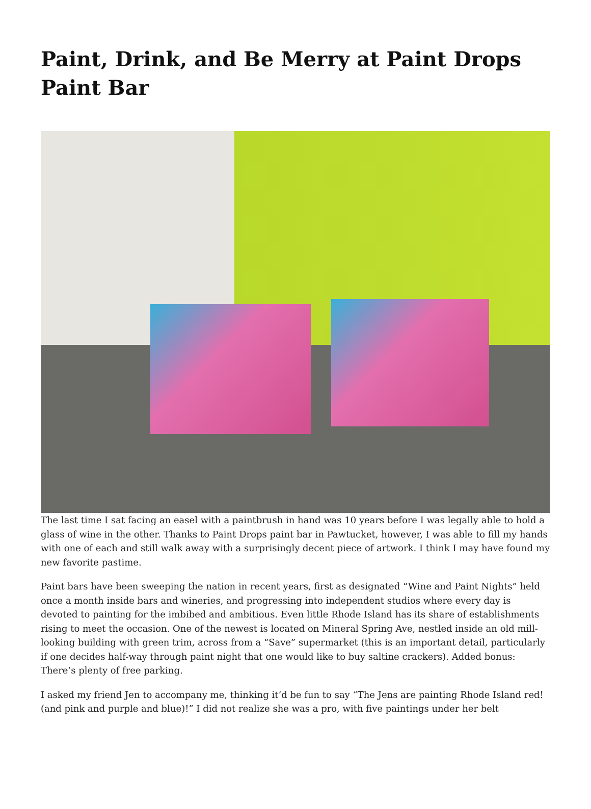Paint, Drink, and Be Merry at Paint Drops Paint Bar
The last time I sat facing an easel with a paintbrush in hand was 10 years before I was legally able to hold a glass of wine in the other. Thanks to Paint Drops paint bar in Pawtucket, however, I was able to fill my hands with one of each and still walk away with a surprisingly decent piece of artwork. I think I may have found my new favorite pastime.
Paint bars have been sweeping the nation in recent years, first as designated “Wine and Paint Nights” held once a month inside bars and wineries, and progressing into independent studios where every day is devoted to painting for the imbibed and ambitious. Even little Rhode Island has its share of establishments rising to meet the occasion. One of the newest is located on Mineral Spring Ave, nestled inside an old mill-looking building with green trim, across from a “Save” supermarket (this is an important detail, particularly if one decides half-way through paint night that one would like to buy saltine crackers). Added bonus: There’s plenty of free parking.
I asked my friend Jen to accompany me, thinking it’d be fun to say “The Jens are painting Rhode Island red! (and pink and purple and blue)!” I did not realize she was a pro, with five paintings under her belt